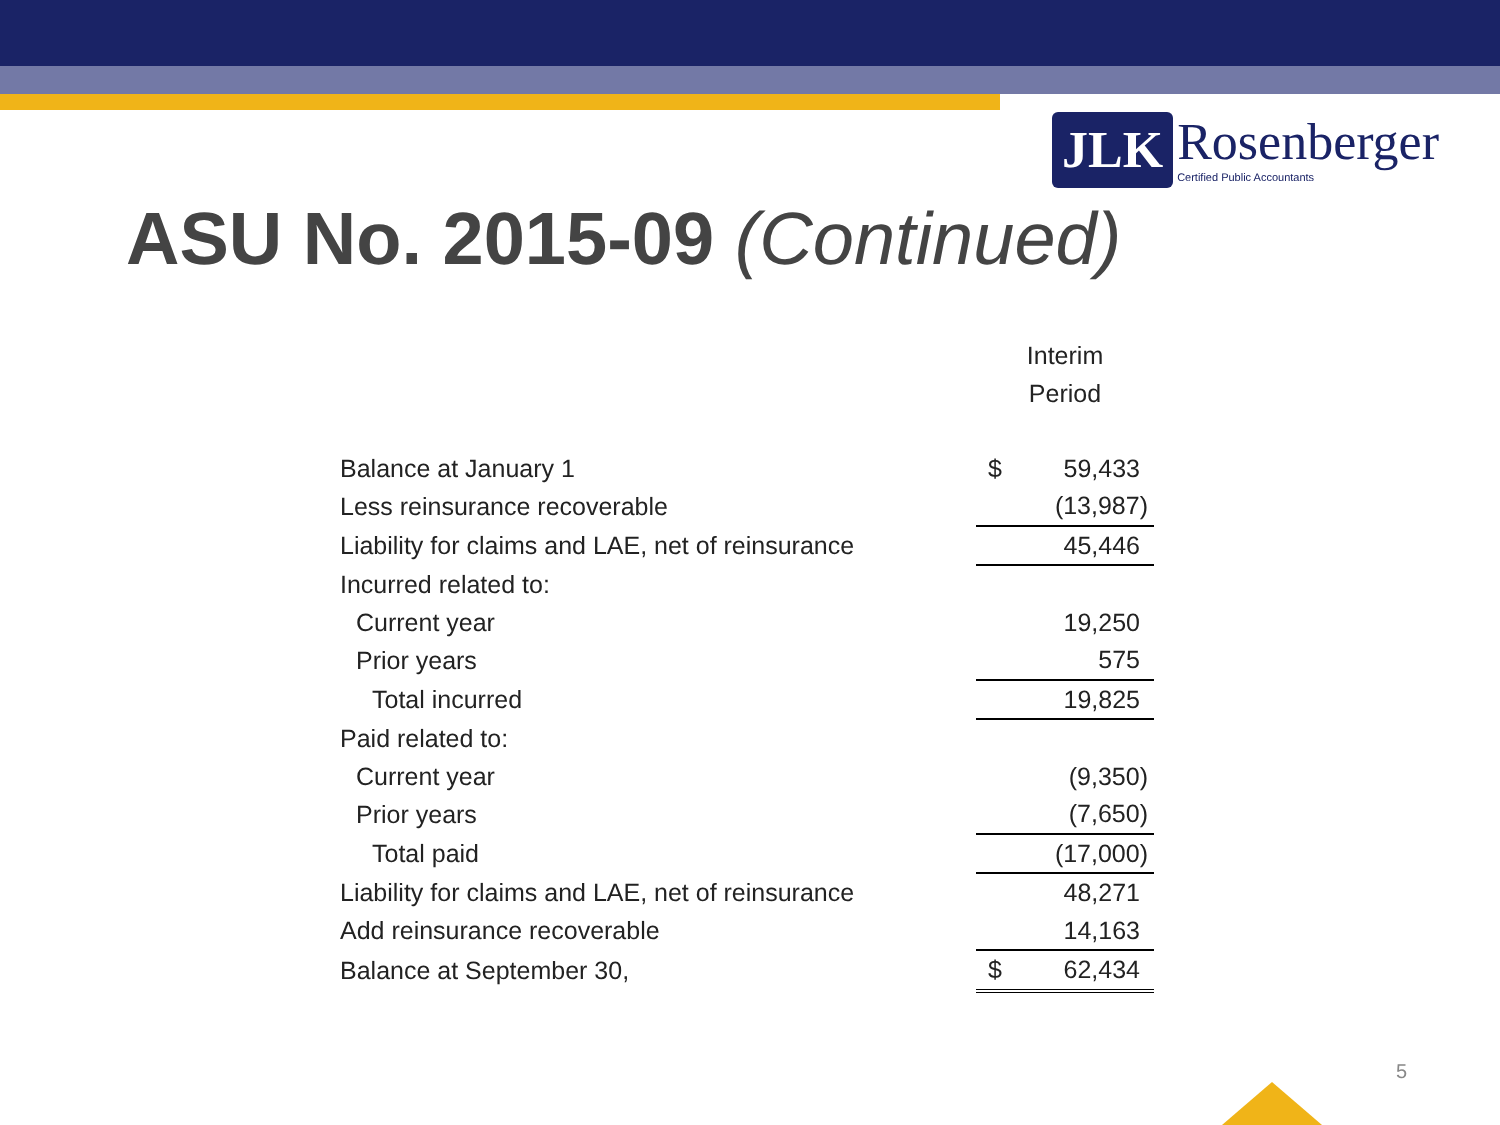JLK
Rosenberger
Certified Public Accountants
ASU No. 2015-09 (Continued)
| | Interim Period | |
| --- | --- | --- |
| Balance at January 1 | $ | 59,433 |
| Less reinsurance recoverable | | (13,987) |
| Liability for claims and LAE, net of reinsurance | | 45,446 |
| Incurred related to: | | |
| Current year | | 19,250 |
| Prior years | | 575 |
| Total incurred | | 19,825 |
| Paid related to: | | |
| Current year | | (9,350) |
| Prior years | | (7,650) |
| Total paid | | (17,000) |
| Liability for claims and LAE, net of reinsurance | | 48,271 |
| Add reinsurance recoverable | | 14,163 |
| Balance at September 30, | $ | 62,434 |
5